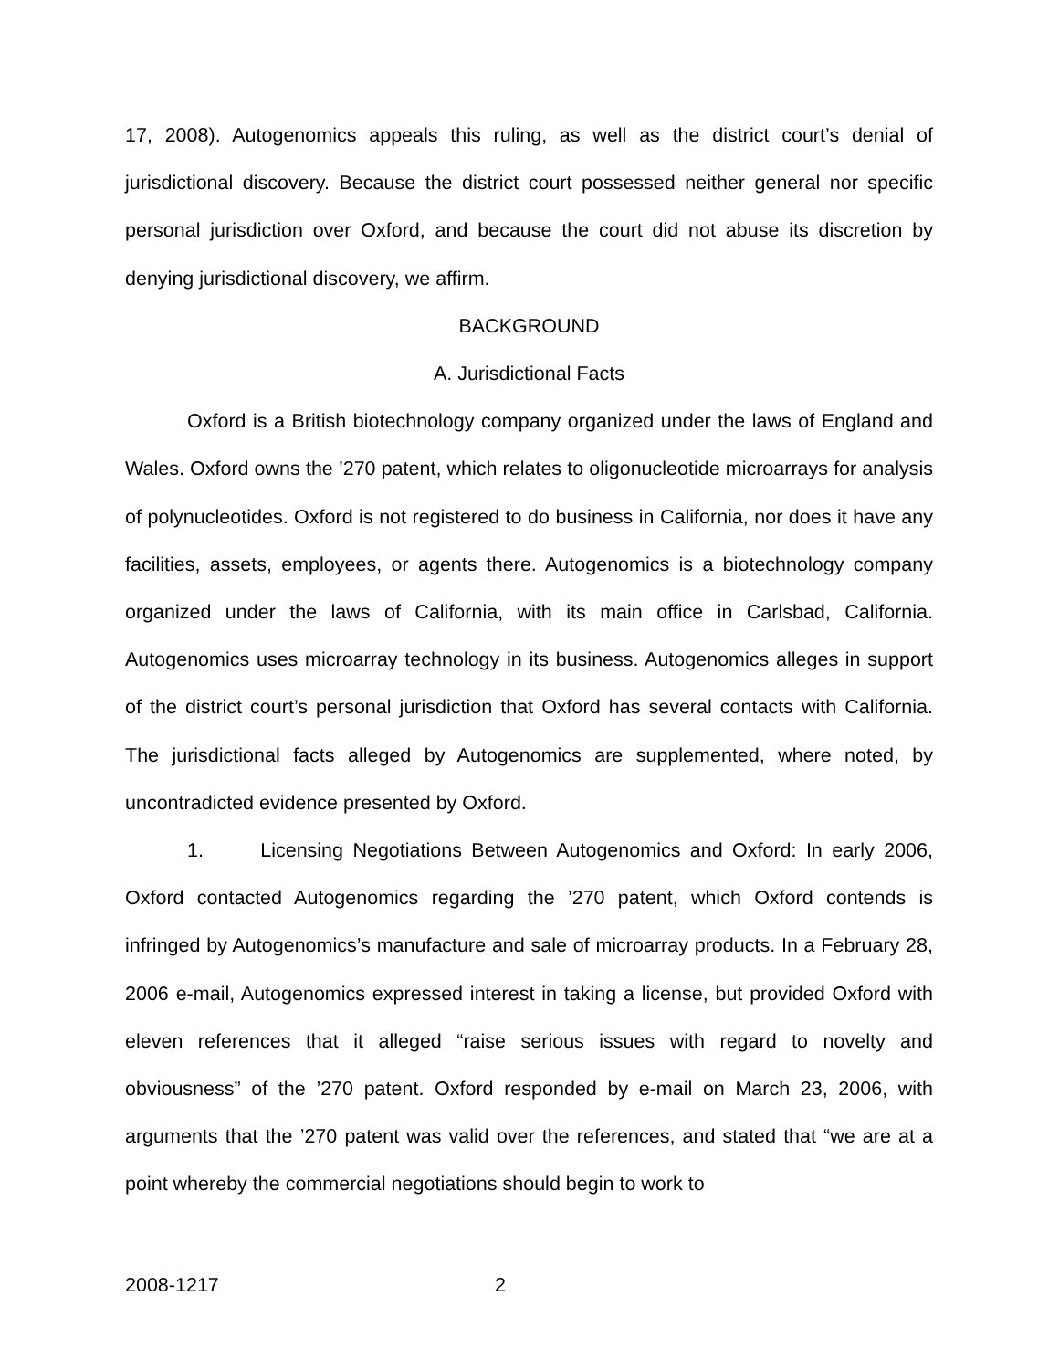17, 2008). Autogenomics appeals this ruling, as well as the district court’s denial of jurisdictional discovery. Because the district court possessed neither general nor specific personal jurisdiction over Oxford, and because the court did not abuse its discretion by denying jurisdictional discovery, we affirm.
BACKGROUND
A. Jurisdictional Facts
Oxford is a British biotechnology company organized under the laws of England and Wales. Oxford owns the ’270 patent, which relates to oligonucleotide microarrays for analysis of polynucleotides. Oxford is not registered to do business in California, nor does it have any facilities, assets, employees, or agents there. Autogenomics is a biotechnology company organized under the laws of California, with its main office in Carlsbad, California. Autogenomics uses microarray technology in its business. Autogenomics alleges in support of the district court’s personal jurisdiction that Oxford has several contacts with California. The jurisdictional facts alleged by Autogenomics are supplemented, where noted, by uncontradicted evidence presented by Oxford.
1. Licensing Negotiations Between Autogenomics and Oxford: In early 2006, Oxford contacted Autogenomics regarding the ’270 patent, which Oxford contends is infringed by Autogenomics’s manufacture and sale of microarray products. In a February 28, 2006 e-mail, Autogenomics expressed interest in taking a license, but provided Oxford with eleven references that it alleged “raise serious issues with regard to novelty and obviousness” of the ’270 patent. Oxford responded by e-mail on March 23, 2006, with arguments that the ’270 patent was valid over the references, and stated that “we are at a point whereby the commercial negotiations should begin to work to
2008-1217 2